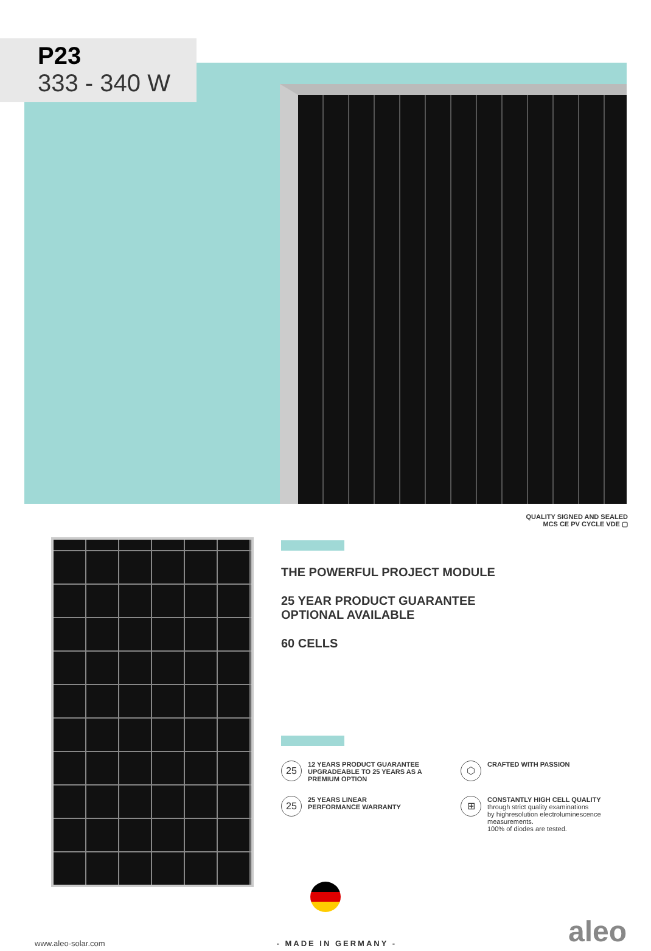P23
333 - 340 W
QUALITY SIGNED AND SEALED
MCS CE PV CYCLE VDE ▢
THE POWERFUL PROJECT MODULE
25 YEAR PRODUCT GUARANTEE
OPTIONAL AVAILABLE
60 CELLS
25 12 YEARS PRODUCT GUARANTEE
UPGRADEABLE TO 25 YEARS AS A
PREMIUM OPTION
⬡ CRAFTED WITH PASSION
25 25 YEARS LINEAR
PERFORMANCE WARRANTY
⊞ CONSTANTLY HIGH CELL QUALITY
through strict quality examinations
by highresolution electroluminescence
measurements.
100% of diodes are tested.
www.aleo-solar.com - MADE IN GERMANY - aleo